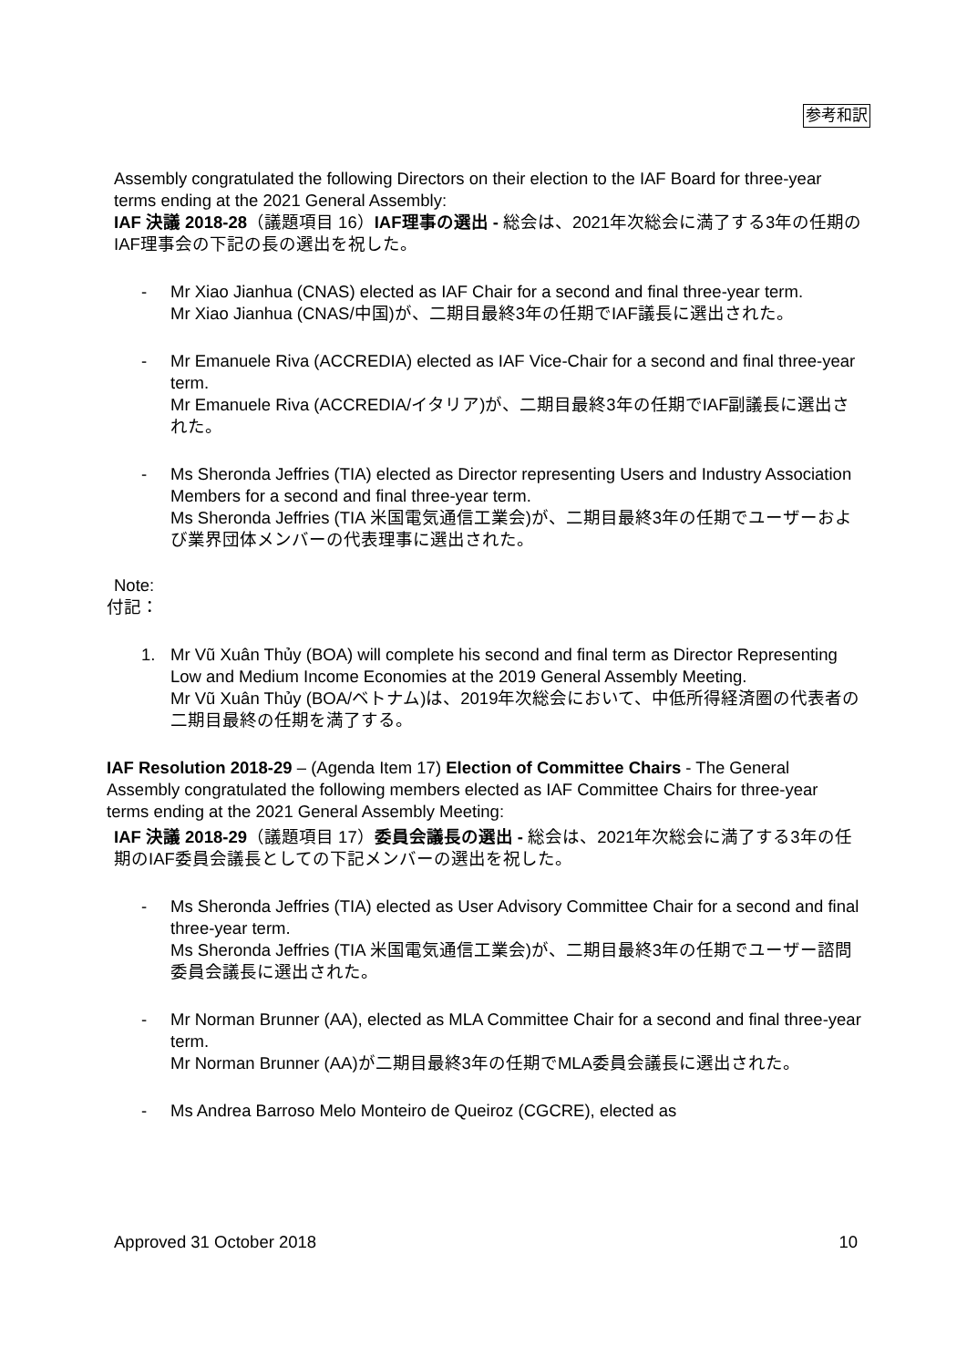参考和訳
Assembly congratulated the following Directors on their election to the IAF Board for three-year terms ending at the 2021 General Assembly:
IAF 決議 2018-28（議題項目 16）IAF理事の選出 - 総会は、2021年次総会に満了する3年の任期のIAF理事会の下記の長の選出を祝した。
- Mr Xiao Jianhua (CNAS) elected as IAF Chair for a second and final three-year term.
Mr Xiao Jianhua (CNAS/中国)が、二期目最終3年の任期でIAF議長に選出された。
- Mr Emanuele Riva (ACCREDIA) elected as IAF Vice-Chair for a second and final three-year term.
Mr Emanuele Riva (ACCREDIA/イタリア)が、二期目最終3年の任期でIAF副議長に選出された。
- Ms Sheronda Jeffries (TIA) elected as Director representing Users and Industry Association Members for a second and final three-year term.
Ms Sheronda Jeffries (TIA 米国電気通信工業会)が、二期目最終3年の任期でユーザーおよび業界団体メンバーの代表理事に選出された。
Note:
付記：
1. Mr Vũ Xuân Thủy (BOA) will complete his second and final term as Director Representing Low and Medium Income Economies at the 2019 General Assembly Meeting.
Mr Vũ Xuân Thủy (BOA/ベトナム)は、2019年次総会において、中低所得経済圏の代表者の二期目最終の任期を満了する。
IAF Resolution 2018-29 – (Agenda Item 17) Election of Committee Chairs - The General Assembly congratulated the following members elected as IAF Committee Chairs for three-year terms ending at the 2021 General Assembly Meeting:
IAF 決議 2018-29（議題項目 17）委員会議長の選出 - 総会は、2021年次総会に満了する3年の任期のIAF委員会議長としての下記メンバーの選出を祝した。
- Ms Sheronda Jeffries (TIA) elected as User Advisory Committee Chair for a second and final three-year term.
Ms Sheronda Jeffries (TIA 米国電気通信工業会)が、二期目最終3年の任期でユーザー諮問委員会議長に選出された。
- Mr Norman Brunner (AA), elected as MLA Committee Chair for a second and final three-year term.
Mr Norman Brunner (AA)が二期目最終3年の任期でMLA委員会議長に選出された。
- Ms Andrea Barroso Melo Monteiro de Queiroz (CGCRE), elected as
Approved 31 October 2018 10